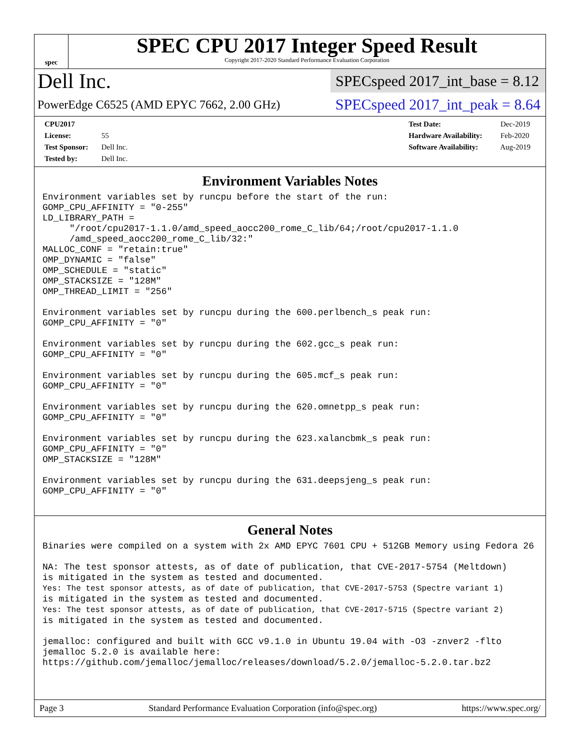spec
SPEC CPU 2017 Integer Speed Result
Copyright 2017-2020 Standard Performance Evaluation Corporation
Dell Inc.
SPECspeed 2017_int_base = 8.12
PowerEdge C6525 (AMD EPYC 7662, 2.00 GHz)
SPECspeed 2017_int_peak = 8.64
CPU2017 License: 55
Test Sponsor: Dell Inc.
Tested by: Dell Inc.
Test Date: Dec-2019
Hardware Availability: Feb-2020
Software Availability: Aug-2019
Environment Variables Notes
Environment variables set by runcpu before the start of the run:
GOMP_CPU_AFFINITY = "0-255"
LD_LIBRARY_PATH =
     "/root/cpu2017-1.1.0/amd_speed_aocc200_rome_C_lib/64;/root/cpu2017-1.1.0
     /amd_speed_aocc200_rome_C_lib/32:"
MALLOC_CONF = "retain:true"
OMP_DYNAMIC = "false"
OMP_SCHEDULE = "static"
OMP_STACKSIZE = "128M"
OMP_THREAD_LIMIT = "256"

Environment variables set by runcpu during the 600.perlbench_s peak run:
GOMP_CPU_AFFINITY = "0"

Environment variables set by runcpu during the 602.gcc_s peak run:
GOMP_CPU_AFFINITY = "0"

Environment variables set by runcpu during the 605.mcf_s peak run:
GOMP_CPU_AFFINITY = "0"

Environment variables set by runcpu during the 620.omnetpp_s peak run:
GOMP_CPU_AFFINITY = "0"

Environment variables set by runcpu during the 623.xalancbmk_s peak run:
GOMP_CPU_AFFINITY = "0"
OMP_STACKSIZE = "128M"

Environment variables set by runcpu during the 631.deepsjeng_s peak run:
GOMP_CPU_AFFINITY = "0"
General Notes
Binaries were compiled on a system with 2x AMD EPYC 7601 CPU + 512GB Memory using Fedora 26

NA: The test sponsor attests, as of date of publication, that CVE-2017-5754 (Meltdown)
is mitigated in the system as tested and documented.
Yes: The test sponsor attests, as of date of publication, that CVE-2017-5753 (Spectre variant 1)
is mitigated in the system as tested and documented.
Yes: The test sponsor attests, as of date of publication, that CVE-2017-5715 (Spectre variant 2)
is mitigated in the system as tested and documented.

jemalloc: configured and built with GCC v9.1.0 in Ubuntu 19.04 with -O3 -znver2 -flto
jemalloc 5.2.0 is available here:
https://github.com/jemalloc/jemalloc/releases/download/5.2.0/jemalloc-5.2.0.tar.bz2
Page 3 Standard Performance Evaluation Corporation (info@spec.org) https://www.spec.org/